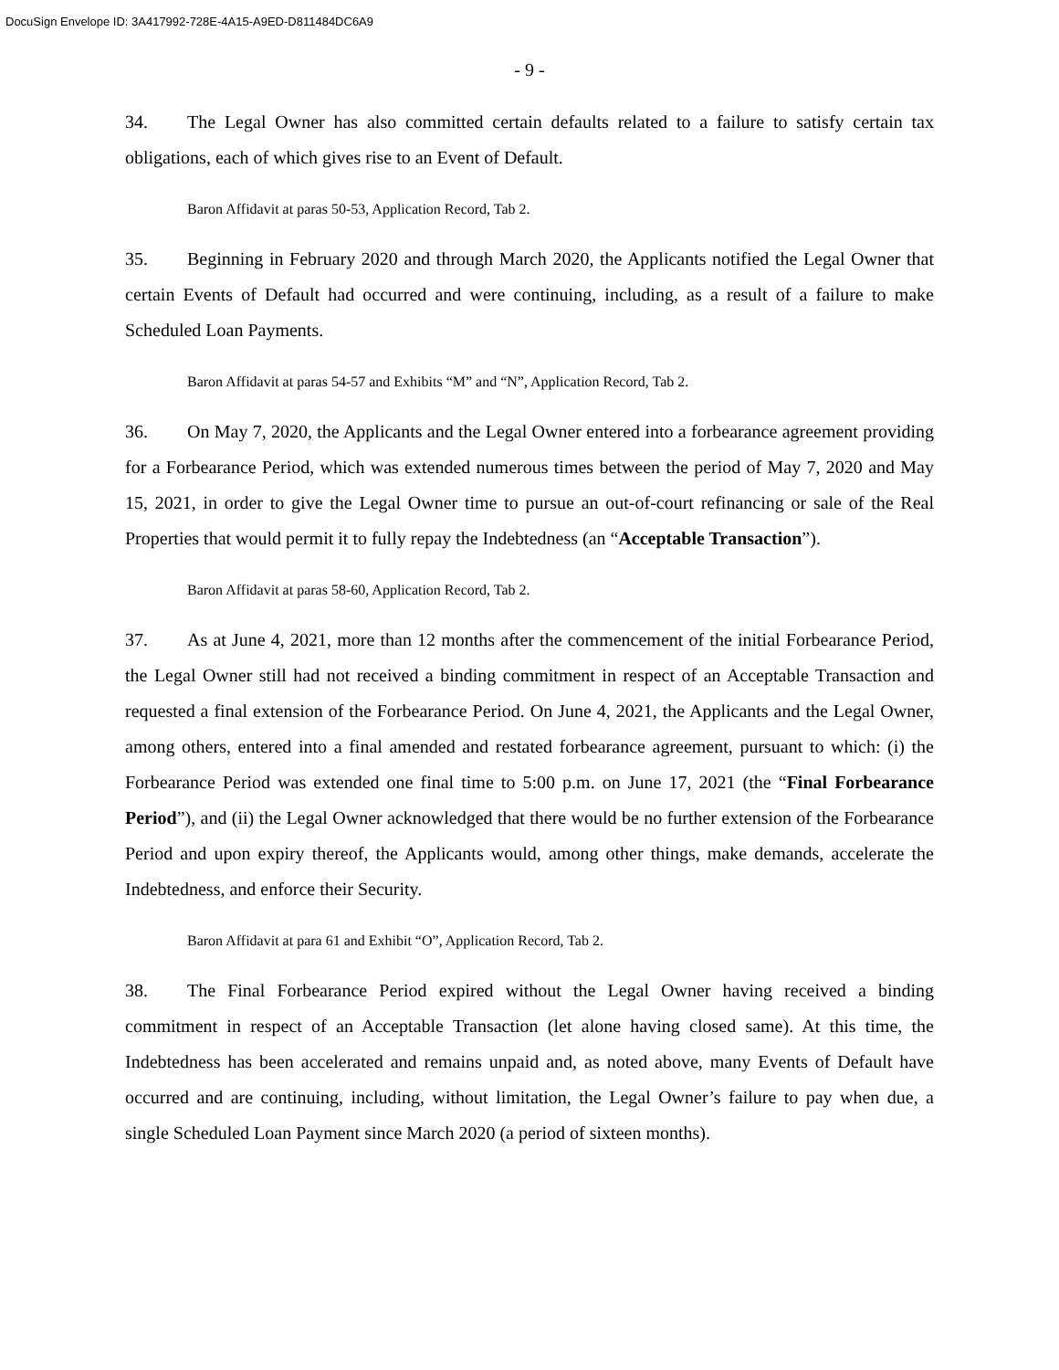DocuSign Envelope ID: 3A417992-728E-4A15-A9ED-D811484DC6A9
- 9 -
34. The Legal Owner has also committed certain defaults related to a failure to satisfy certain tax obligations, each of which gives rise to an Event of Default.
Baron Affidavit at paras 50-53, Application Record, Tab 2.
35. Beginning in February 2020 and through March 2020, the Applicants notified the Legal Owner that certain Events of Default had occurred and were continuing, including, as a result of a failure to make Scheduled Loan Payments.
Baron Affidavit at paras 54-57 and Exhibits “M” and “N”, Application Record, Tab 2.
36. On May 7, 2020, the Applicants and the Legal Owner entered into a forbearance agreement providing for a Forbearance Period, which was extended numerous times between the period of May 7, 2020 and May 15, 2021, in order to give the Legal Owner time to pursue an out-of-court refinancing or sale of the Real Properties that would permit it to fully repay the Indebtedness (an “Acceptable Transaction”).
Baron Affidavit at paras 58-60, Application Record, Tab 2.
37. As at June 4, 2021, more than 12 months after the commencement of the initial Forbearance Period, the Legal Owner still had not received a binding commitment in respect of an Acceptable Transaction and requested a final extension of the Forbearance Period. On June 4, 2021, the Applicants and the Legal Owner, among others, entered into a final amended and restated forbearance agreement, pursuant to which: (i) the Forbearance Period was extended one final time to 5:00 p.m. on June 17, 2021 (the “Final Forbearance Period”), and (ii) the Legal Owner acknowledged that there would be no further extension of the Forbearance Period and upon expiry thereof, the Applicants would, among other things, make demands, accelerate the Indebtedness, and enforce their Security.
Baron Affidavit at para 61 and Exhibit “O”, Application Record, Tab 2.
38. The Final Forbearance Period expired without the Legal Owner having received a binding commitment in respect of an Acceptable Transaction (let alone having closed same). At this time, the Indebtedness has been accelerated and remains unpaid and, as noted above, many Events of Default have occurred and are continuing, including, without limitation, the Legal Owner’s failure to pay when due, a single Scheduled Loan Payment since March 2020 (a period of sixteen months).